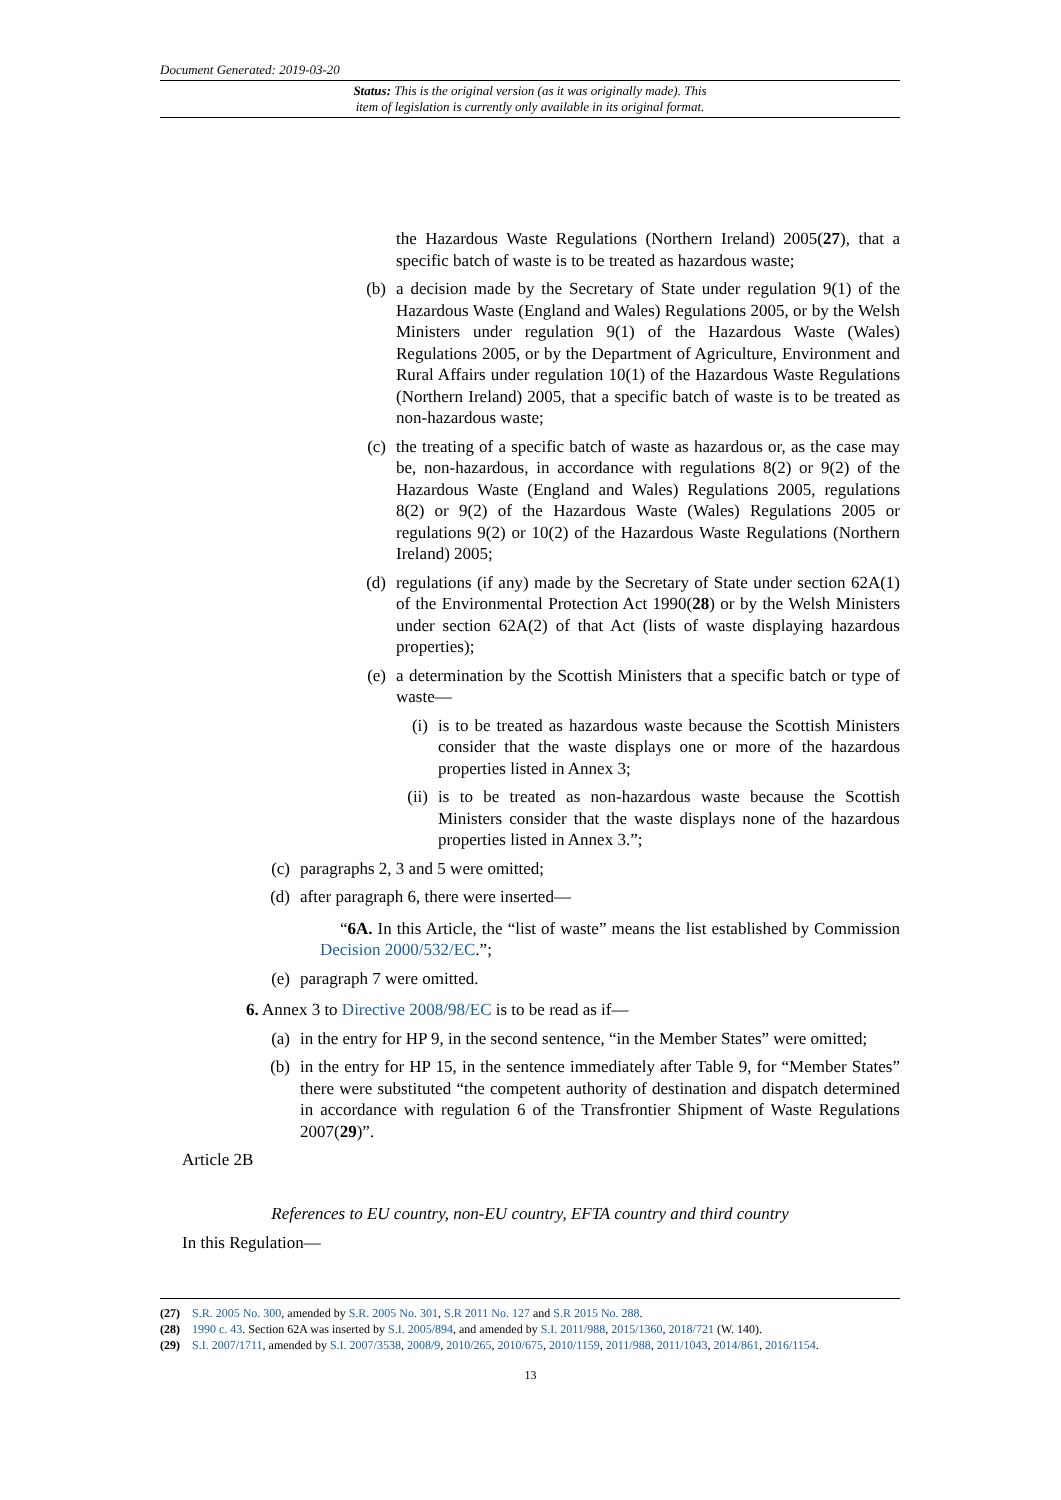Document Generated: 2019-03-20
Status: This is the original version (as it was originally made). This
item of legislation is currently only available in its original format.
the Hazardous Waste Regulations (Northern Ireland) 2005(27), that a specific batch of waste is to be treated as hazardous waste;
(b) a decision made by the Secretary of State under regulation 9(1) of the Hazardous Waste (England and Wales) Regulations 2005, or by the Welsh Ministers under regulation 9(1) of the Hazardous Waste (Wales) Regulations 2005, or by the Department of Agriculture, Environment and Rural Affairs under regulation 10(1) of the Hazardous Waste Regulations (Northern Ireland) 2005, that a specific batch of waste is to be treated as non-hazardous waste;
(c) the treating of a specific batch of waste as hazardous or, as the case may be, non-hazardous, in accordance with regulations 8(2) or 9(2) of the Hazardous Waste (England and Wales) Regulations 2005, regulations 8(2) or 9(2) of the Hazardous Waste (Wales) Regulations 2005 or regulations 9(2) or 10(2) of the Hazardous Waste Regulations (Northern Ireland) 2005;
(d) regulations (if any) made by the Secretary of State under section 62A(1) of the Environmental Protection Act 1990(28) or by the Welsh Ministers under section 62A(2) of that Act (lists of waste displaying hazardous properties);
(e) a determination by the Scottish Ministers that a specific batch or type of waste—
(i) is to be treated as hazardous waste because the Scottish Ministers consider that the waste displays one or more of the hazardous properties listed in Annex 3;
(ii) is to be treated as non-hazardous waste because the Scottish Ministers consider that the waste displays none of the hazardous properties listed in Annex 3.”;
(c) paragraphs 2, 3 and 5 were omitted;
(d) after paragraph 6, there were inserted—
“6A. In this Article, the “list of waste” means the list established by Commission Decision 2000/532/EC.”;
(e) paragraph 7 were omitted.
6. Annex 3 to Directive 2008/98/EC is to be read as if—
(a) in the entry for HP 9, in the second sentence, “in the Member States” were omitted;
(b) in the entry for HP 15, in the sentence immediately after Table 9, for “Member States” there were substituted “the competent authority of destination and dispatch determined in accordance with regulation 6 of the Transfrontier Shipment of Waste Regulations 2007(29)”.
Article 2B
References to EU country, non-EU country, EFTA country and third country
In this Regulation—
(27) S.R. 2005 No. 300, amended by S.R. 2005 No. 301, S.R 2011 No. 127 and S.R 2015 No. 288.
(28) 1990 c. 43. Section 62A was inserted by S.I. 2005/894, and amended by S.I. 2011/988, 2015/1360, 2018/721 (W. 140).
(29) S.I. 2007/1711, amended by S.I. 2007/3538, 2008/9, 2010/265, 2010/675, 2010/1159, 2011/988, 2011/1043, 2014/861, 2016/1154.
13